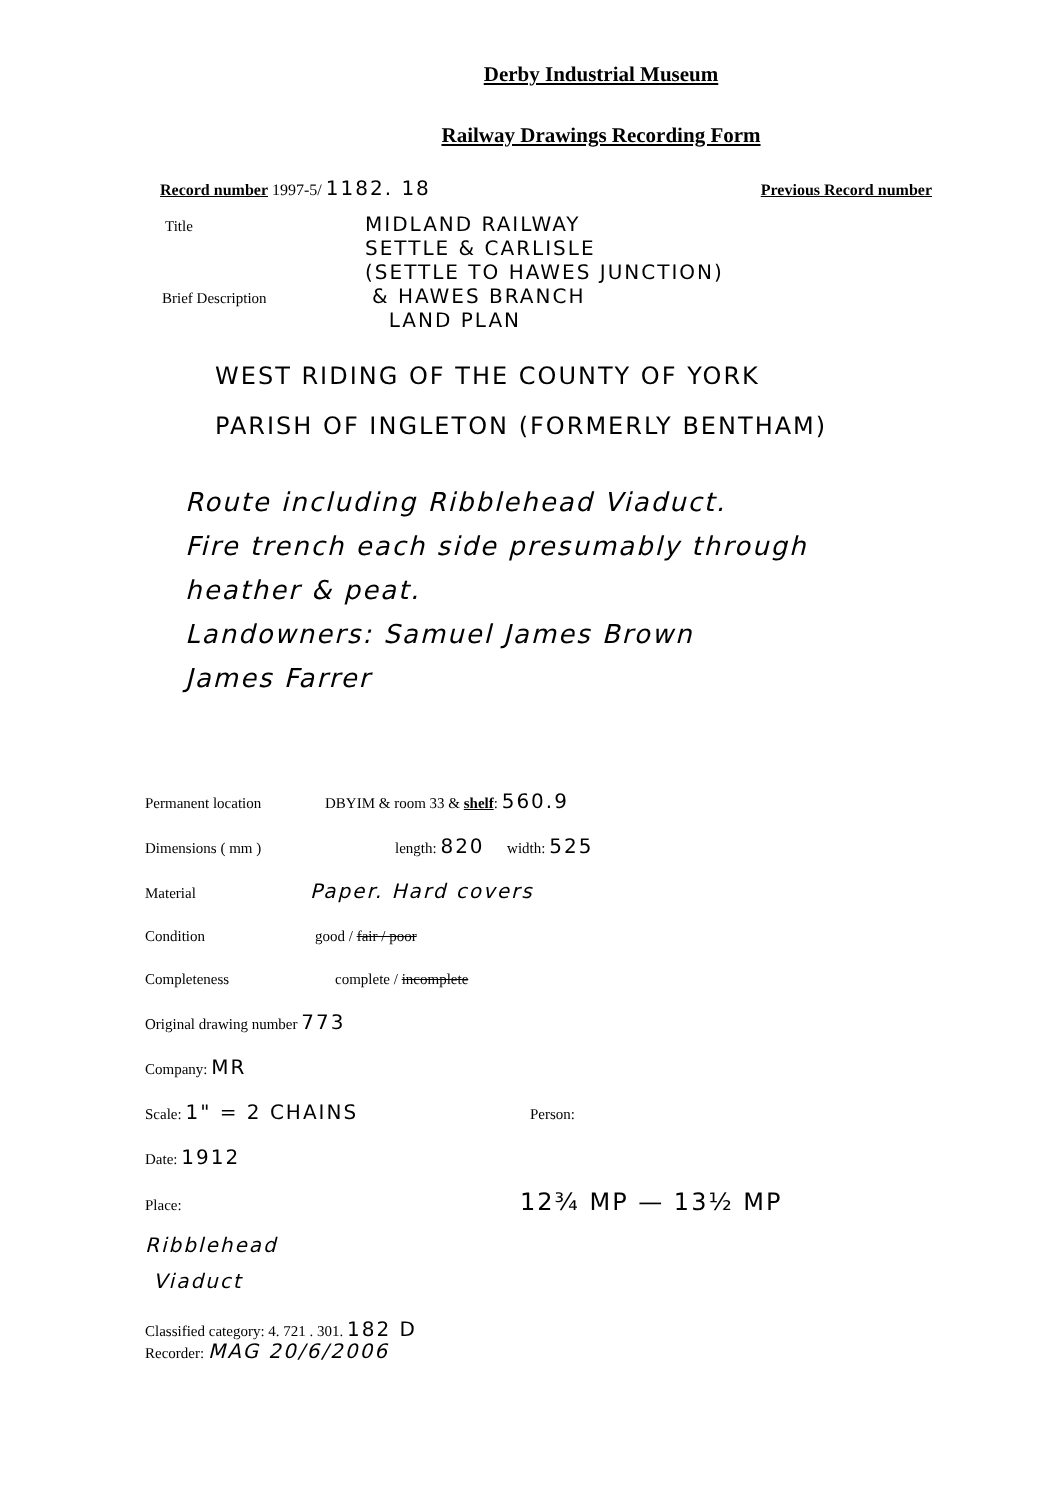Derby Industrial Museum
Railway Drawings Recording Form
Record number 1997-5/ 1182. 18 Previous Record number
Title MIDLAND RAILWAY
SETTLE & CARLISLE
(SETTLE TO HAWES JUNCTION)
Brief Description & HAWES BRANCH
LAND PLAN
WEST RIDING OF THE COUNTY OF YORK
PARISH OF INGLETON (FORMERLY BENTHAM)
Route including Ribblehead Viaduct.
Fire trench each side presumably through
heather & peat.
Landowners: Samuel James Brown
James Farrer
Permanent location DBYIM & room 33 & shelf: 560.9
Dimensions ( mm ) length: 820 width: 525
Material Paper. Hard covers
Condition good / fair / poor
Completeness complete / incomplete
Original drawing number 773
Company: MR
Scale: 1" = 2 CHAINS Person:
Date: 1912
Place: 12¾ MP — 13½ MP
Ribblehead
Viaduct
Classified category: 4. 721 . 301. 182 D
Recorder: MAG 20/6/2006